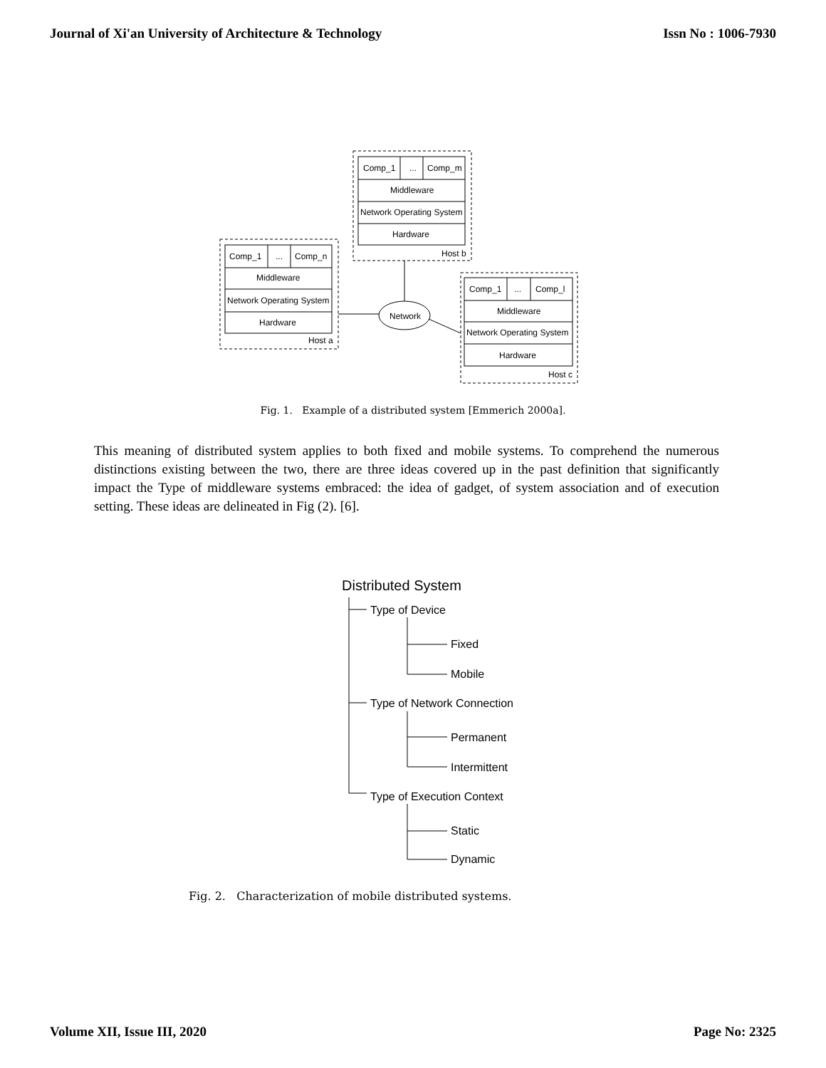Journal of Xi'an University of Architecture & Technology Issn No : 1006-7930
Comp_1
...
Comp_m
Middleware
Network Operating System
Hardware
Host b
Comp_1
...
Comp_n
Middleware
Network Operating System
Hardware
Host a
Comp_1
...
Comp_l
Middleware
Network Operating System
Hardware
Host c
Network
Fig. 1. Example of a distributed system [Emmerich 2000a].
This meaning of distributed system applies to both fixed and mobile systems. To comprehend the numerous distinctions existing between the two, there are three ideas covered up in the past definition that significantly impact the Type of middleware systems embraced: the idea of gadget, of system association and of execution setting. These ideas are delineated in Fig (2). [6].
Distributed System
Type of Device
Fixed
Mobile
Type of Network Connection
Permanent
Intermittent
Type of Execution Context
Static
Dynamic
Fig. 2. Characterization of mobile distributed systems.
Volume XII, Issue III, 2020 Page No: 2325